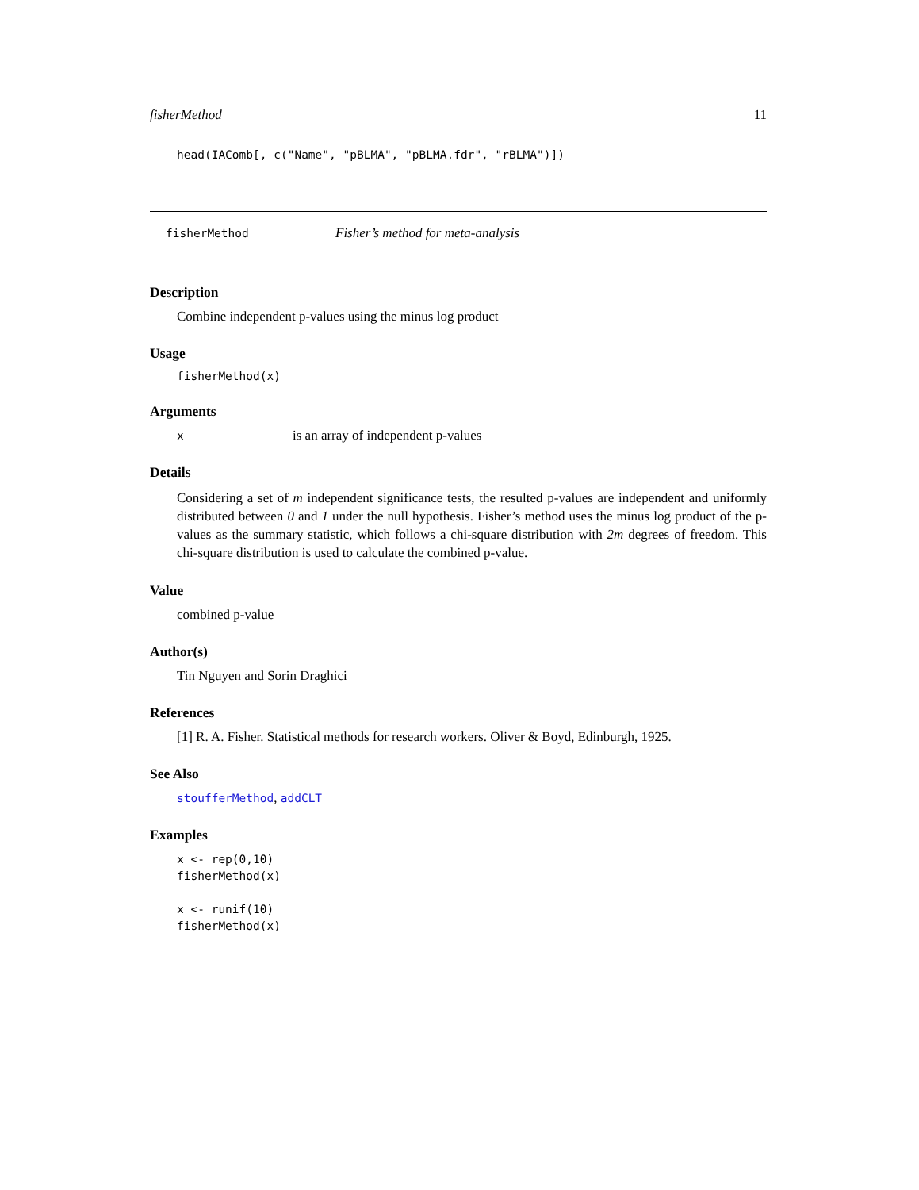fisherMethod 11
head(IAComb[, c("Name", "pBLMA", "pBLMA.fdr", "rBLMA")])
fisherMethod Fisher’s method for meta-analysis
Description
Combine independent p-values using the minus log product
Usage
fisherMethod(x)
Arguments
xis an array of independent p-values
Details
Considering a set of m independent significance tests, the resulted p-values are independent and uniformly distributed between 0 and 1 under the null hypothesis. Fisher’s method uses the minus log product of the p-values as the summary statistic, which follows a chi-square distribution with 2m degrees of freedom. This chi-square distribution is used to calculate the combined p-value.
Value
combined p-value
Author(s)
Tin Nguyen and Sorin Draghici
References
[1] R. A. Fisher. Statistical methods for research workers. Oliver & Boyd, Edinburgh, 1925.
See Also
stoufferMethod, addCLT
Examples
x <- rep(0,10)
fisherMethod(x)

x <- runif(10)
fisherMethod(x)